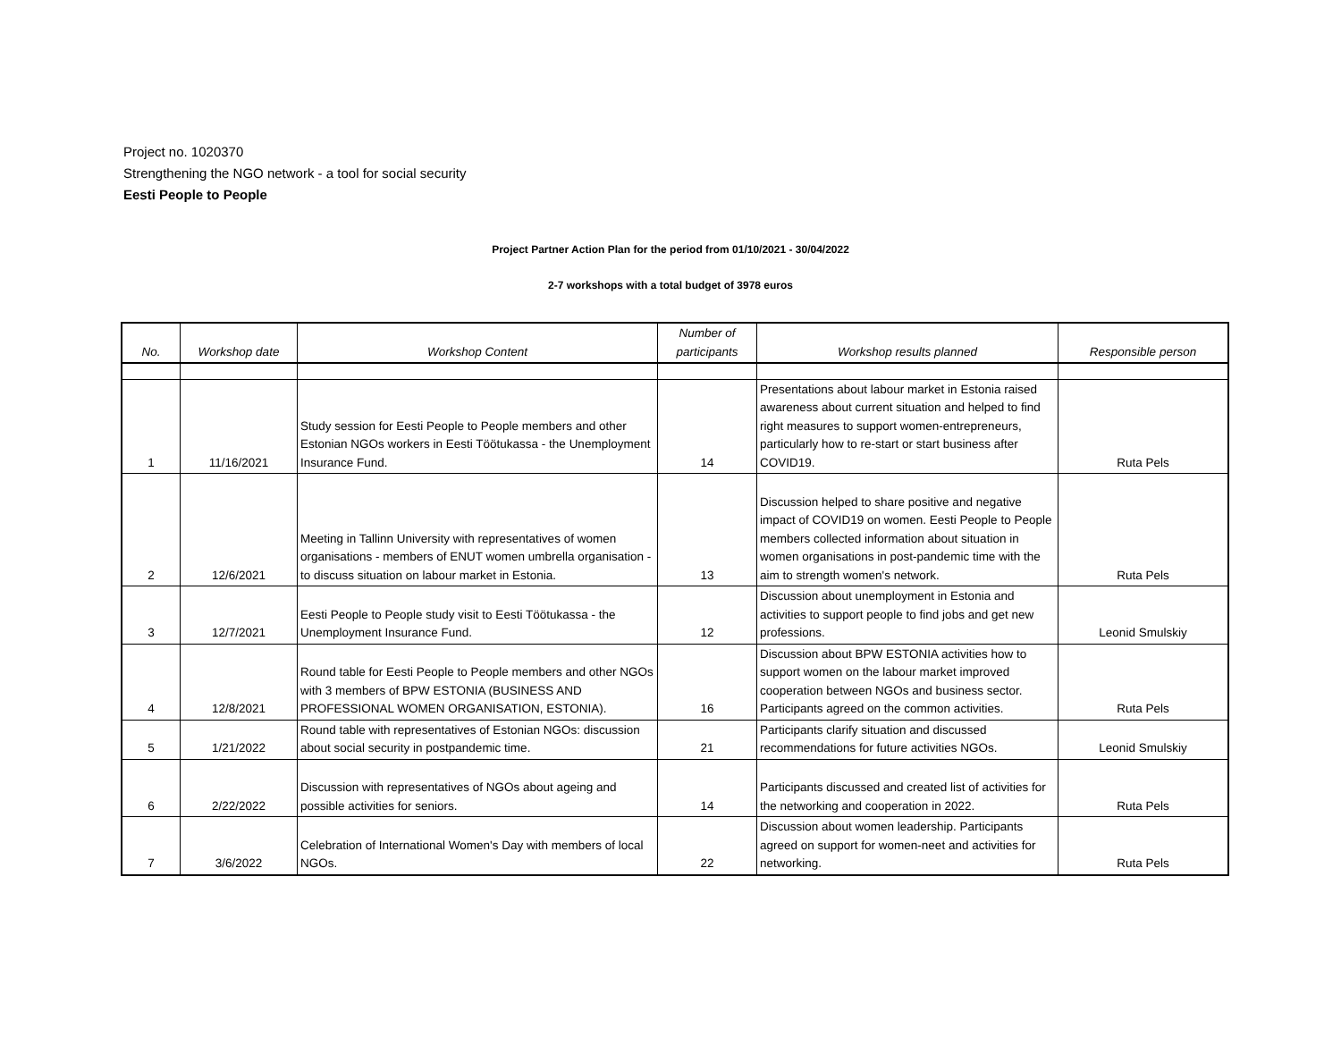Project no. 1020370
Strengthening the NGO network - a tool for social security
Eesti People to People
Project Partner Action Plan for the period from 01/10/2021 - 30/04/2022
2-7 workshops with a total budget of 3978 euros
| No. | Workshop date | Workshop Content | Number of participants | Workshop results planned | Responsible person |
| --- | --- | --- | --- | --- | --- |
| 1 | 11/16/2021 | Study session for Eesti People to People members and other Estonian NGOs workers in Eesti Töötukassa - the Unemployment Insurance Fund. | 14 | Presentations about labour market in Estonia raised awareness about current situation and helped to find right measures to support women-entrepreneurs, particularly how to re-start or start business after COVID19. | Ruta Pels |
| 2 | 12/6/2021 | Meeting in Tallinn University with representatives of women organisations - members of ENUT women umbrella organisation - to discuss situation on labour market in Estonia. | 13 | Discussion helped to share positive and negative impact of COVID19 on women. Eesti People to People members collected information about situation in women organisations in post-pandemic time with the aim to strength women's network. | Ruta Pels |
| 3 | 12/7/2021 | Eesti People to People study visit to Eesti Töötukassa - the Unemployment Insurance Fund. | 12 | Discussion about unemployment in Estonia and activities to support people to find jobs and get new professions. | Leonid Smulskiy |
| 4 | 12/8/2021 | Round table for Eesti People to People members and other NGOs with 3 members of BPW ESTONIA (BUSINESS AND PROFESSIONAL WOMEN ORGANISATION, ESTONIA). | 16 | Discussion about BPW ESTONIA activities how to support women on the labour market improved cooperation between NGOs and business sector. Participants agreed on the common activities. | Ruta Pels |
| 5 | 1/21/2022 | Round table with representatives of Estonian NGOs: discussion about social security in postpandemic time. | 21 | Participants clarify situation and discussed recommendations for future activities NGOs. | Leonid Smulskiy |
| 6 | 2/22/2022 | Discussion with representatives of NGOs about ageing and possible activities for seniors. | 14 | Participants discussed and created list of activities for the networking and cooperation in 2022. | Ruta Pels |
| 7 | 3/6/2022 | Celebration of International Women's Day with members of local NGOs. | 22 | Discussion about women leadership. Participants agreed on support for women-neet and activities for networking. | Ruta Pels |